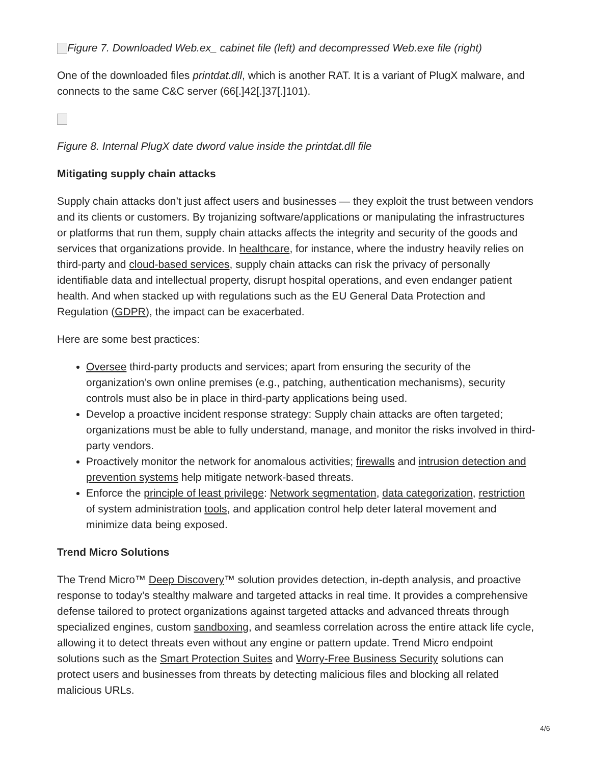Figure 7. Downloaded Web.ex_ cabinet file (left) and decompressed Web.exe file (right)
One of the downloaded files printdat.dll, which is another RAT. It is a variant of PlugX malware, and connects to the same C&C server (66[.]42[.]37[.]101).
Figure 8. Internal PlugX date dword value inside the printdat.dll file
Mitigating supply chain attacks
Supply chain attacks don’t just affect users and businesses — they exploit the trust between vendors and its clients or customers. By trojanizing software/applications or manipulating the infrastructures or platforms that run them, supply chain attacks affects the integrity and security of the goods and services that organizations provide. In healthcare, for instance, where the industry heavily relies on third-party and cloud-based services, supply chain attacks can risk the privacy of personally identifiable data and intellectual property, disrupt hospital operations, and even endanger patient health. And when stacked up with regulations such as the EU General Data Protection and Regulation (GDPR), the impact can be exacerbated.
Here are some best practices:
Oversee third-party products and services; apart from ensuring the security of the organization’s own online premises (e.g., patching, authentication mechanisms), security controls must also be in place in third-party applications being used.
Develop a proactive incident response strategy: Supply chain attacks are often targeted; organizations must be able to fully understand, manage, and monitor the risks involved in third-party vendors.
Proactively monitor the network for anomalous activities; firewalls and intrusion detection and prevention systems help mitigate network-based threats.
Enforce the principle of least privilege: Network segmentation, data categorization, restriction of system administration tools, and application control help deter lateral movement and minimize data being exposed.
Trend Micro Solutions
The Trend Micro™ Deep Discovery™ solution provides detection, in-depth analysis, and proactive response to today’s stealthy malware and targeted attacks in real time. It provides a comprehensive defense tailored to protect organizations against targeted attacks and advanced threats through specialized engines, custom sandboxing, and seamless correlation across the entire attack life cycle, allowing it to detect threats even without any engine or pattern update. Trend Micro endpoint solutions such as the Smart Protection Suites and Worry-Free Business Security solutions can protect users and businesses from threats by detecting malicious files and blocking all related malicious URLs.
4/6